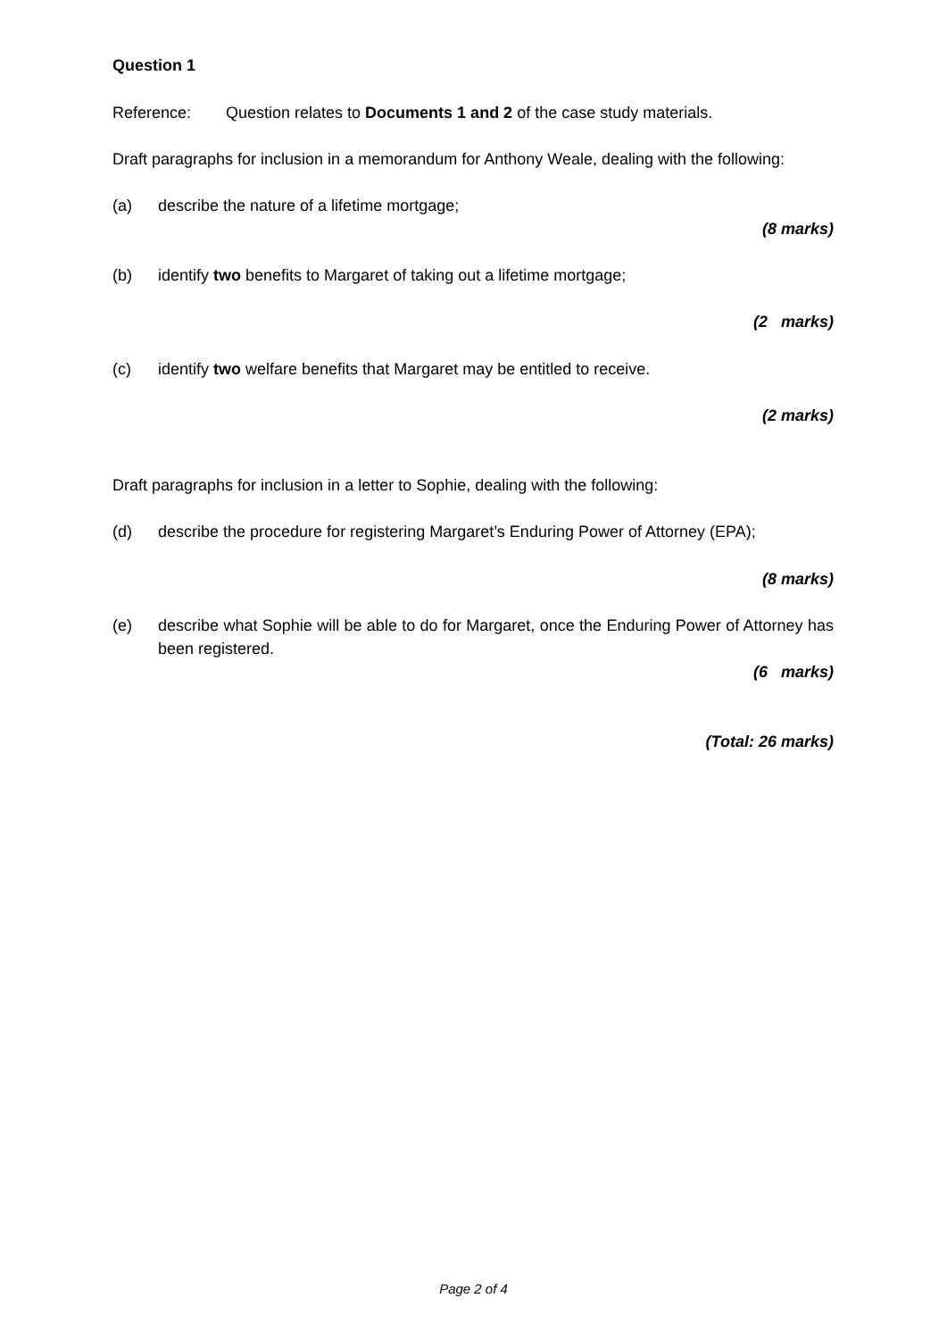Question 1
Reference: Question relates to Documents 1 and 2 of the case study materials.
Draft paragraphs for inclusion in a memorandum for Anthony Weale, dealing with the following:
(a) describe the nature of a lifetime mortgage;
(8 marks)
(b) identify two benefits to Margaret of taking out a lifetime mortgage;
(2 marks)
(c) identify two welfare benefits that Margaret may be entitled to receive.
(2 marks)
Draft paragraphs for inclusion in a letter to Sophie, dealing with the following:
(d) describe the procedure for registering Margaret’s Enduring Power of Attorney (EPA);
(8 marks)
(e) describe what Sophie will be able to do for Margaret, once the Enduring Power of Attorney has been registered.
(6 marks)
(Total: 26 marks)
Page 2 of 4